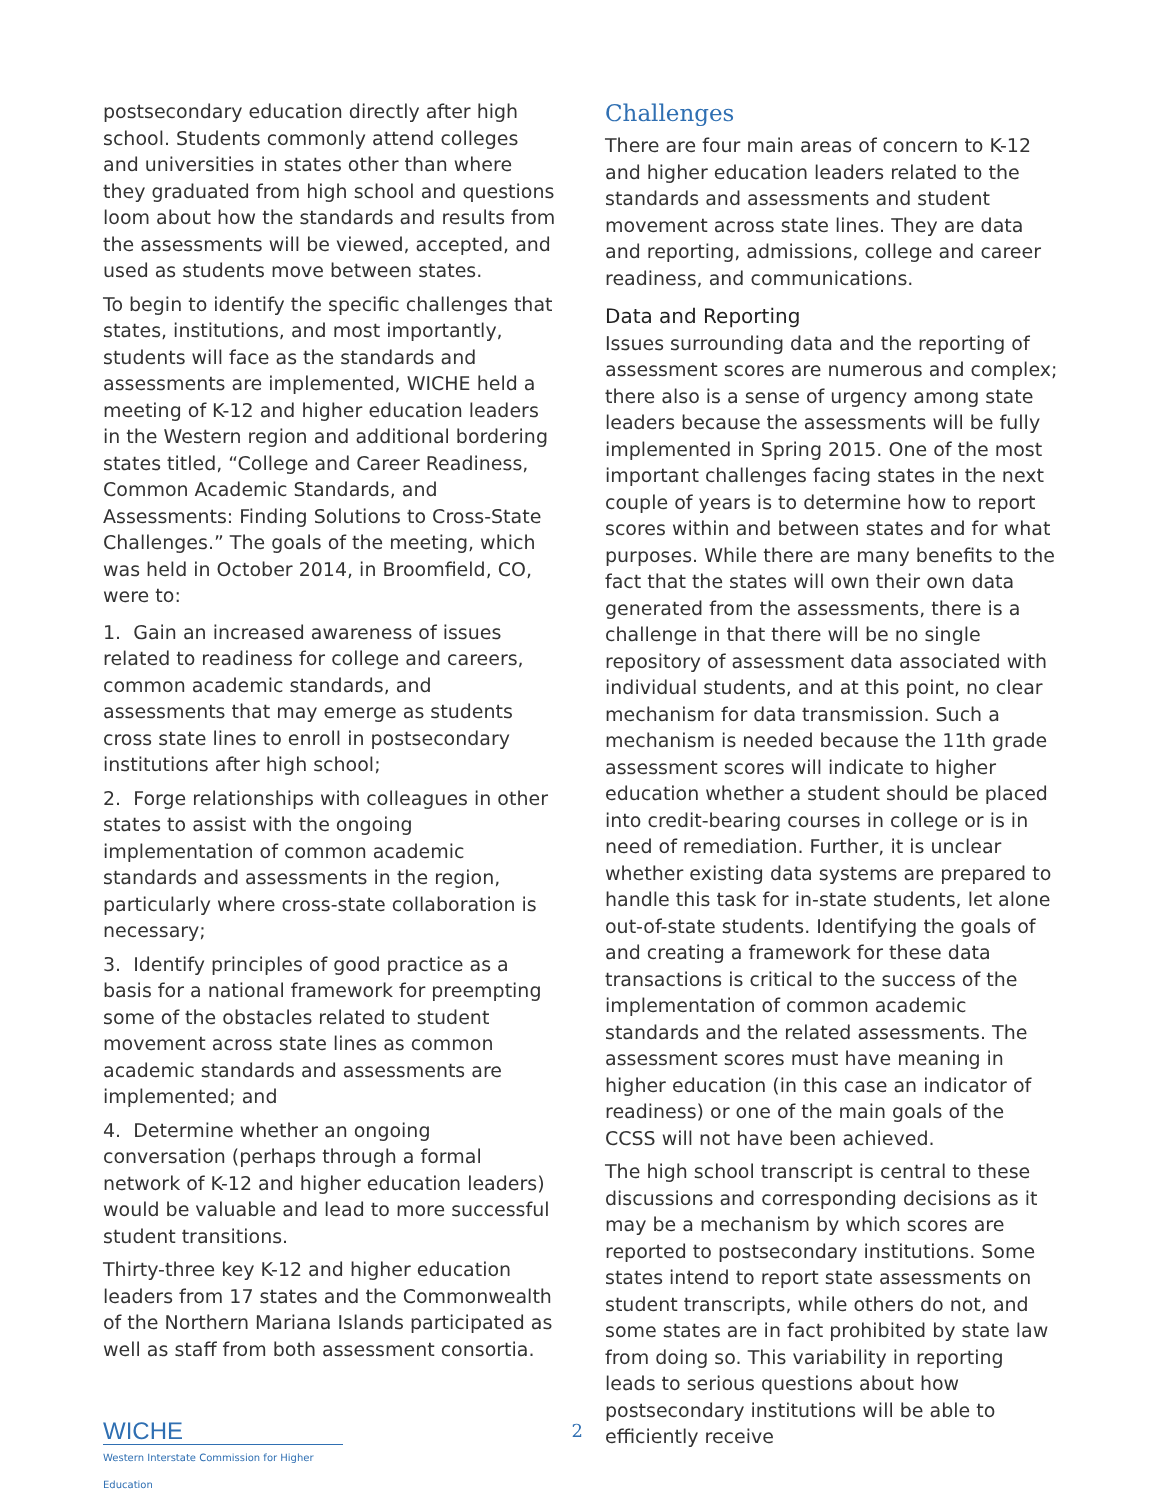postsecondary education directly after high school. Students commonly attend colleges and universities in states other than where they graduated from high school and questions loom about how the standards and results from the assessments will be viewed, accepted, and used as students move between states.
To begin to identify the specific challenges that states, institutions, and most importantly, students will face as the standards and assessments are implemented, WICHE held a meeting of K-12 and higher education leaders in the Western region and additional bordering states titled, “College and Career Readiness, Common Academic Standards, and Assessments: Finding Solutions to Cross-State Challenges.” The goals of the meeting, which was held in October 2014, in Broomfield, CO, were to:
1. Gain an increased awareness of issues related to readiness for college and careers, common academic standards, and assessments that may emerge as students cross state lines to enroll in postsecondary institutions after high school;
2. Forge relationships with colleagues in other states to assist with the ongoing implementation of common academic standards and assessments in the region, particularly where cross-state collaboration is necessary;
3. Identify principles of good practice as a basis for a national framework for preempting some of the obstacles related to student movement across state lines as common academic standards and assessments are implemented; and
4. Determine whether an ongoing conversation (perhaps through a formal network of K-12 and higher education leaders) would be valuable and lead to more successful student transitions.
Thirty-three key K-12 and higher education leaders from 17 states and the Commonwealth of the Northern Mariana Islands participated as well as staff from both assessment consortia.
Challenges
There are four main areas of concern to K-12 and higher education leaders related to the standards and assessments and student movement across state lines. They are data and reporting, admissions, college and career readiness, and communications.
Data and Reporting
Issues surrounding data and the reporting of assessment scores are numerous and complex; there also is a sense of urgency among state leaders because the assessments will be fully implemented in Spring 2015. One of the most important challenges facing states in the next couple of years is to determine how to report scores within and between states and for what purposes. While there are many benefits to the fact that the states will own their own data generated from the assessments, there is a challenge in that there will be no single repository of assessment data associated with individual students, and at this point, no clear mechanism for data transmission. Such a mechanism is needed because the 11th grade assessment scores will indicate to higher education whether a student should be placed into credit-bearing courses in college or is in need of remediation. Further, it is unclear whether existing data systems are prepared to handle this task for in-state students, let alone out-of-state students. Identifying the goals of and creating a framework for these data transactions is critical to the success of the implementation of common academic standards and the related assessments. The assessment scores must have meaning in higher education (in this case an indicator of readiness) or one of the main goals of the CCSS will not have been achieved.
The high school transcript is central to these discussions and corresponding decisions as it may be a mechanism by which scores are reported to postsecondary institutions. Some states intend to report state assessments on student transcripts, while others do not, and some states are in fact prohibited by state law from doing so. This variability in reporting leads to serious questions about how postsecondary institutions will be able to efficiently receive
WICHE
Western Interstate Commission for Higher Education
2